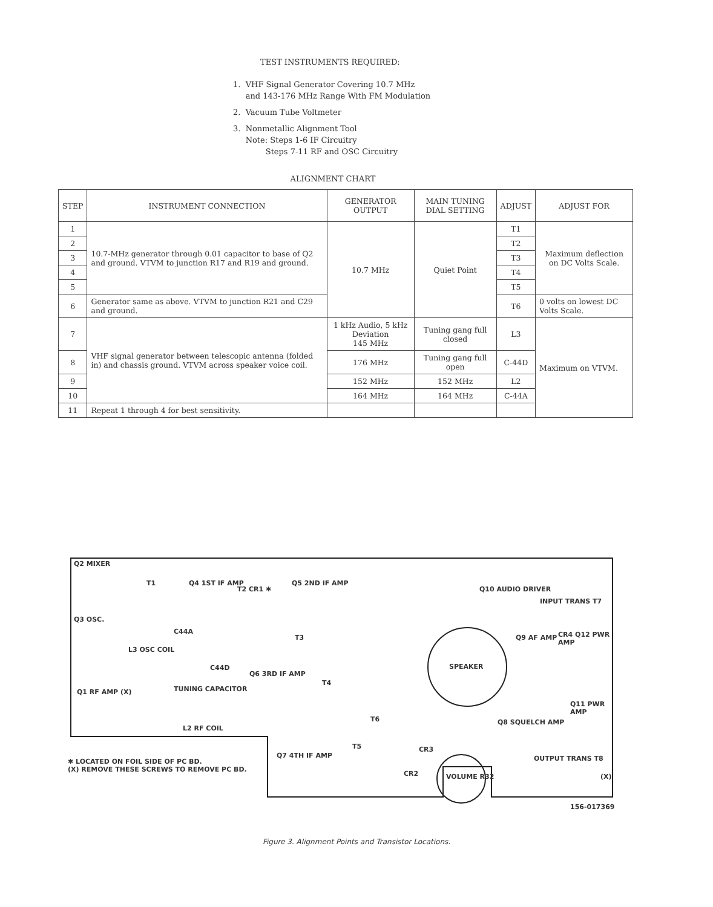TEST INSTRUMENTS REQUIRED:
1. VHF Signal Generator Covering 10.7 MHz
and 143-176 MHz Range With FM Modulation
2. Vacuum Tube Voltmeter
3. Nonmetallic Alignment Tool
Note: Steps 1-6 IF Circuitry
Steps 7-11 RF and OSC Circuitry
ALIGNMENT CHART
| STEP | INSTRUMENT CONNECTION | GENERATOR OUTPUT | MAIN TUNING DIAL SETTING | ADJUST | ADJUST FOR |
| --- | --- | --- | --- | --- | --- |
| 1 | 10.7-MHz generator through 0.01 capacitor to base of Q2 and ground. VTVM to junction R17 and R19 and ground. | 10.7 MHz | Quiet Point | T1 | Maximum deflection on DC Volts Scale. |
| 2 | | | | T2 | |
| 3 | | | | T3 | |
| 4 | | | | T4 | |
| 5 | | | | T5 | |
| 6 | Generator same as above. VTVM to junction R21 and C29 and ground. | | | T6 | 0 volts on lowest DC Volts Scale. |
| 7 | VHF signal generator between telescopic antenna (folded in) and chassis ground. VTVM across speaker voice coil. | 1 kHz Audio, 5 kHz Deviation 145 MHz | Tuning gang full closed | L3 | Maximum on VTVM. |
| 8 | | 176 MHz | Tuning gang full open | C-44D | |
| 9 | | 152 MHz | 152 MHz | L2 | |
| 10 | | 164 MHz | 164 MHz | C-44A | |
| 11 | Repeat 1 through 4 for best sensitivity. | | | | |
Q2 MIXER
T1 Q4 1ST IF AMP
T2 CR1 ✱
Q5 2ND IF AMP
Q3 OSC.
L3 OSC COIL
C44A
C44D
TUNING CAPACITOR
Q6 3RD IF AMP
T3
T4
Q1 RF AMP (X)
L2 RF COIL
T6
T5
Q7 4TH IF AMP
SPEAKER
Q10 AUDIO DRIVER
INPUT TRANS T7
Q9 AF AMP CR4 Q12 PWR AMP
Q8 SQUELCH AMP
Q11 PWR AMP
OUTPUT TRANS T8
(X)
CR3
CR2 VOLUME R32
✱ LOCATED ON FOIL SIDE OF PC BD.
(X) REMOVE THESE SCREWS TO REMOVE PC BD.
156-017369
Figure 3. Alignment Points and Transistor Locations.